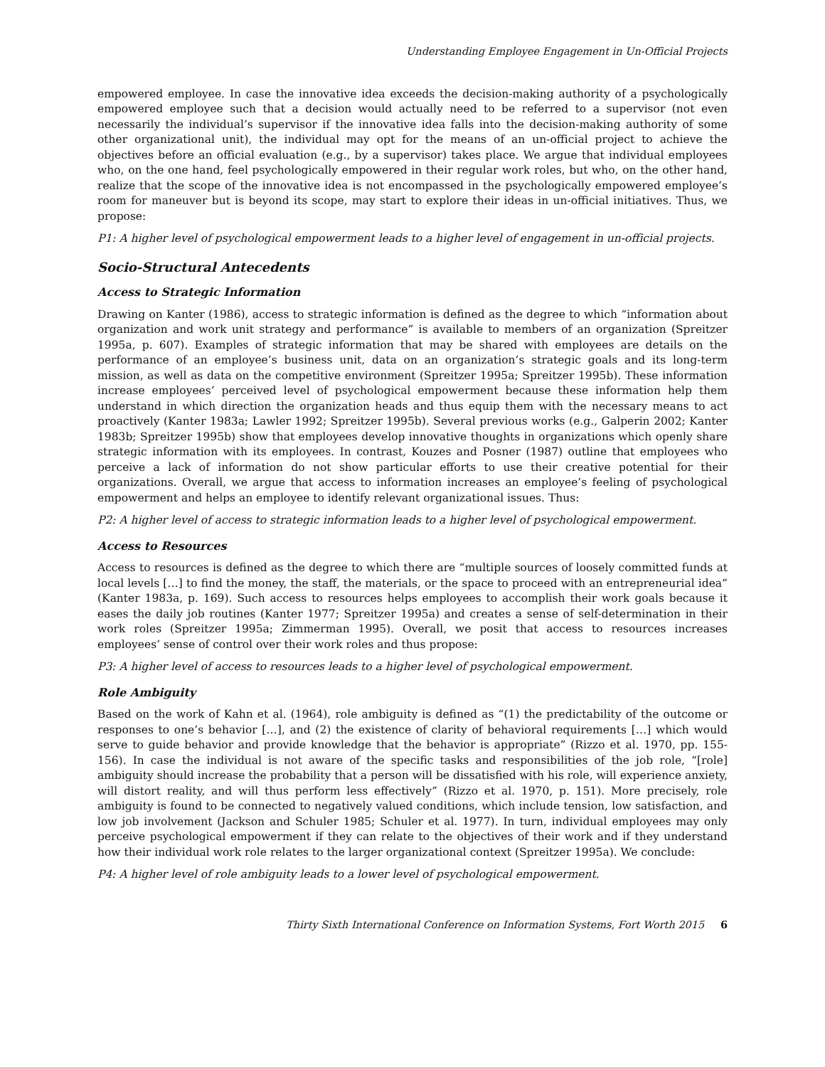Understanding Employee Engagement in Un-Official Projects
empowered employee. In case the innovative idea exceeds the decision-making authority of a psychologically empowered employee such that a decision would actually need to be referred to a supervisor (not even necessarily the individual’s supervisor if the innovative idea falls into the decision-making authority of some other organizational unit), the individual may opt for the means of an un-official project to achieve the objectives before an official evaluation (e.g., by a supervisor) takes place. We argue that individual employees who, on the one hand, feel psychologically empowered in their regular work roles, but who, on the other hand, realize that the scope of the innovative idea is not encompassed in the psychologically empowered employee’s room for maneuver but is beyond its scope, may start to explore their ideas in un-official initiatives. Thus, we propose:
P1: A higher level of psychological empowerment leads to a higher level of engagement in un-official projects.
Socio-Structural Antecedents
Access to Strategic Information
Drawing on Kanter (1986), access to strategic information is defined as the degree to which “information about organization and work unit strategy and performance” is available to members of an organization (Spreitzer 1995a, p. 607). Examples of strategic information that may be shared with employees are details on the performance of an employee’s business unit, data on an organization’s strategic goals and its long-term mission, as well as data on the competitive environment (Spreitzer 1995a; Spreitzer 1995b). These information increase employees’ perceived level of psychological empowerment because these information help them understand in which direction the organization heads and thus equip them with the necessary means to act proactively (Kanter 1983a; Lawler 1992; Spreitzer 1995b). Several previous works (e.g., Galperin 2002; Kanter 1983b; Spreitzer 1995b) show that employees develop innovative thoughts in organizations which openly share strategic information with its employees. In contrast, Kouzes and Posner (1987) outline that employees who perceive a lack of information do not show particular efforts to use their creative potential for their organizations. Overall, we argue that access to information increases an employee’s feeling of psychological empowerment and helps an employee to identify relevant organizational issues. Thus:
P2: A higher level of access to strategic information leads to a higher level of psychological empowerment.
Access to Resources
Access to resources is defined as the degree to which there are “multiple sources of loosely committed funds at local levels […] to find the money, the staff, the materials, or the space to proceed with an entrepreneurial idea” (Kanter 1983a, p. 169). Such access to resources helps employees to accomplish their work goals because it eases the daily job routines (Kanter 1977; Spreitzer 1995a) and creates a sense of self-determination in their work roles (Spreitzer 1995a; Zimmerman 1995). Overall, we posit that access to resources increases employees’ sense of control over their work roles and thus propose:
P3: A higher level of access to resources leads to a higher level of psychological empowerment.
Role Ambiguity
Based on the work of Kahn et al. (1964), role ambiguity is defined as “(1) the predictability of the outcome or responses to one’s behavior […], and (2) the existence of clarity of behavioral requirements […] which would serve to guide behavior and provide knowledge that the behavior is appropriate” (Rizzo et al. 1970, pp. 155-156). In case the individual is not aware of the specific tasks and responsibilities of the job role, “[role] ambiguity should increase the probability that a person will be dissatisfied with his role, will experience anxiety, will distort reality, and will thus perform less effectively” (Rizzo et al. 1970, p. 151). More precisely, role ambiguity is found to be connected to negatively valued conditions, which include tension, low satisfaction, and low job involvement (Jackson and Schuler 1985; Schuler et al. 1977). In turn, individual employees may only perceive psychological empowerment if they can relate to the objectives of their work and if they understand how their individual work role relates to the larger organizational context (Spreitzer 1995a). We conclude:
P4: A higher level of role ambiguity leads to a lower level of psychological empowerment.
Thirty Sixth International Conference on Information Systems, Fort Worth 2015 6